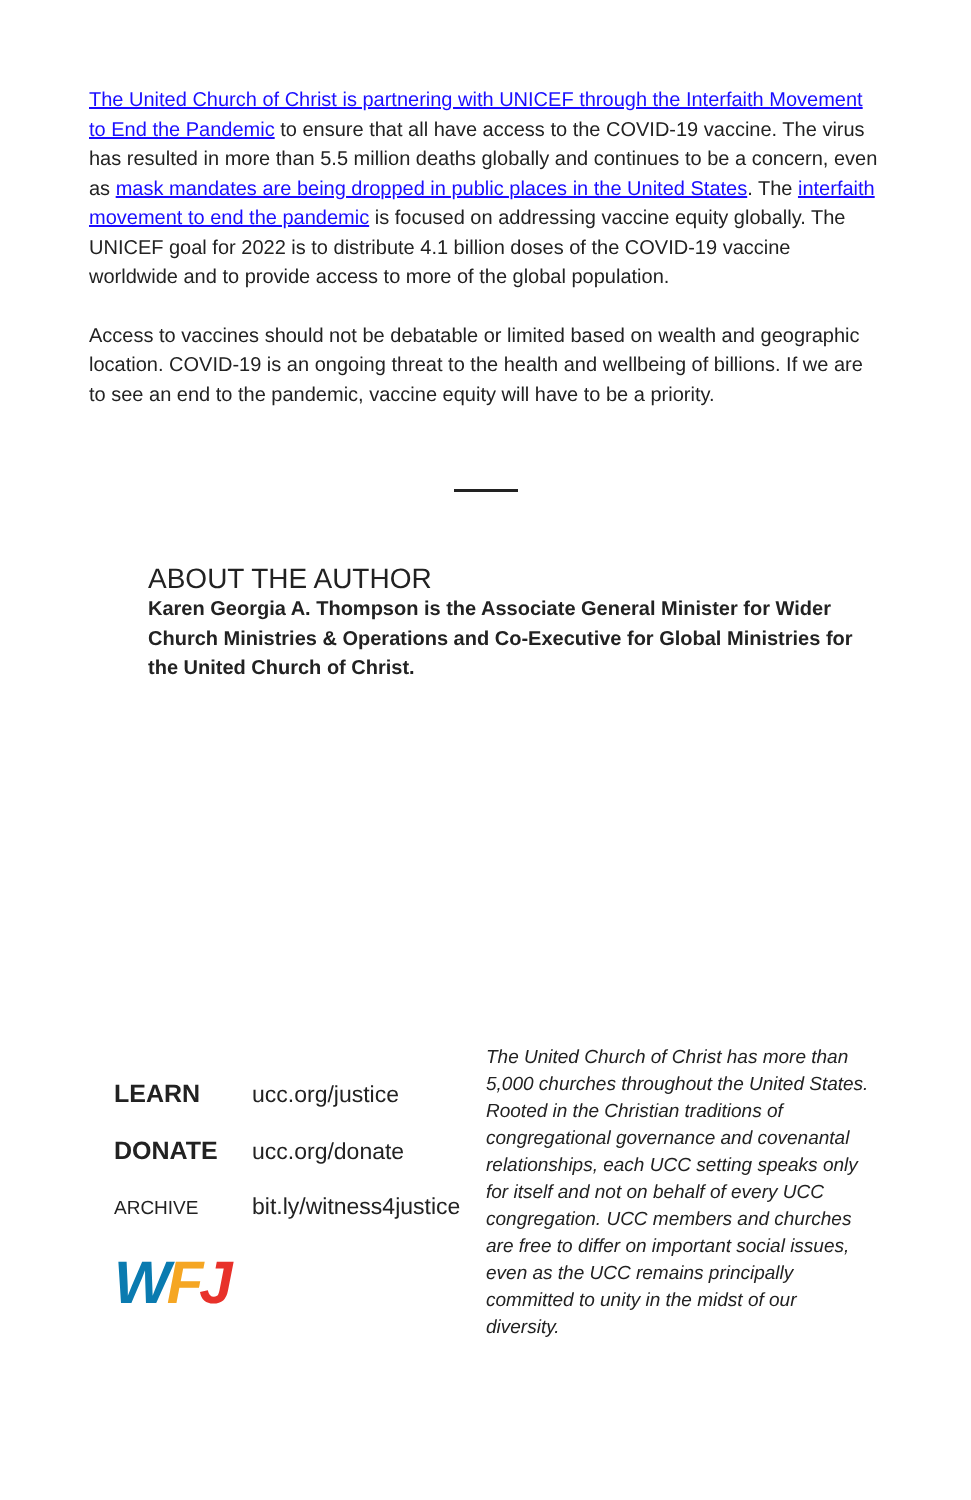The United Church of Christ is partnering with UNICEF through the Interfaith Movement to End the Pandemic to ensure that all have access to the COVID-19 vaccine. The virus has resulted in more than 5.5 million deaths globally and continues to be a concern, even as mask mandates are being dropped in public places in the United States. The interfaith movement to end the pandemic is focused on addressing vaccine equity globally. The UNICEF goal for 2022 is to distribute 4.1 billion doses of the COVID-19 vaccine worldwide and to provide access to more of the global population.
Access to vaccines should not be debatable or limited based on wealth and geographic location. COVID-19 is an ongoing threat to the health and wellbeing of billions. If we are to see an end to the pandemic, vaccine equity will have to be a priority.
ABOUT THE AUTHOR
Karen Georgia A. Thompson is the Associate General Minister for Wider Church Ministries & Operations and Co-Executive for Global Ministries for the United Church of Christ.
LEARN ucc.org/justice
DONATE ucc.org/donate
ARCHIVE bit.ly/witness4justice
WFJ
The United Church of Christ has more than 5,000 churches throughout the United States. Rooted in the Christian traditions of congregational governance and covenantal relationships, each UCC setting speaks only for itself and not on behalf of every UCC congregation. UCC members and churches are free to differ on important social issues, even as the UCC remains principally committed to unity in the midst of our diversity.